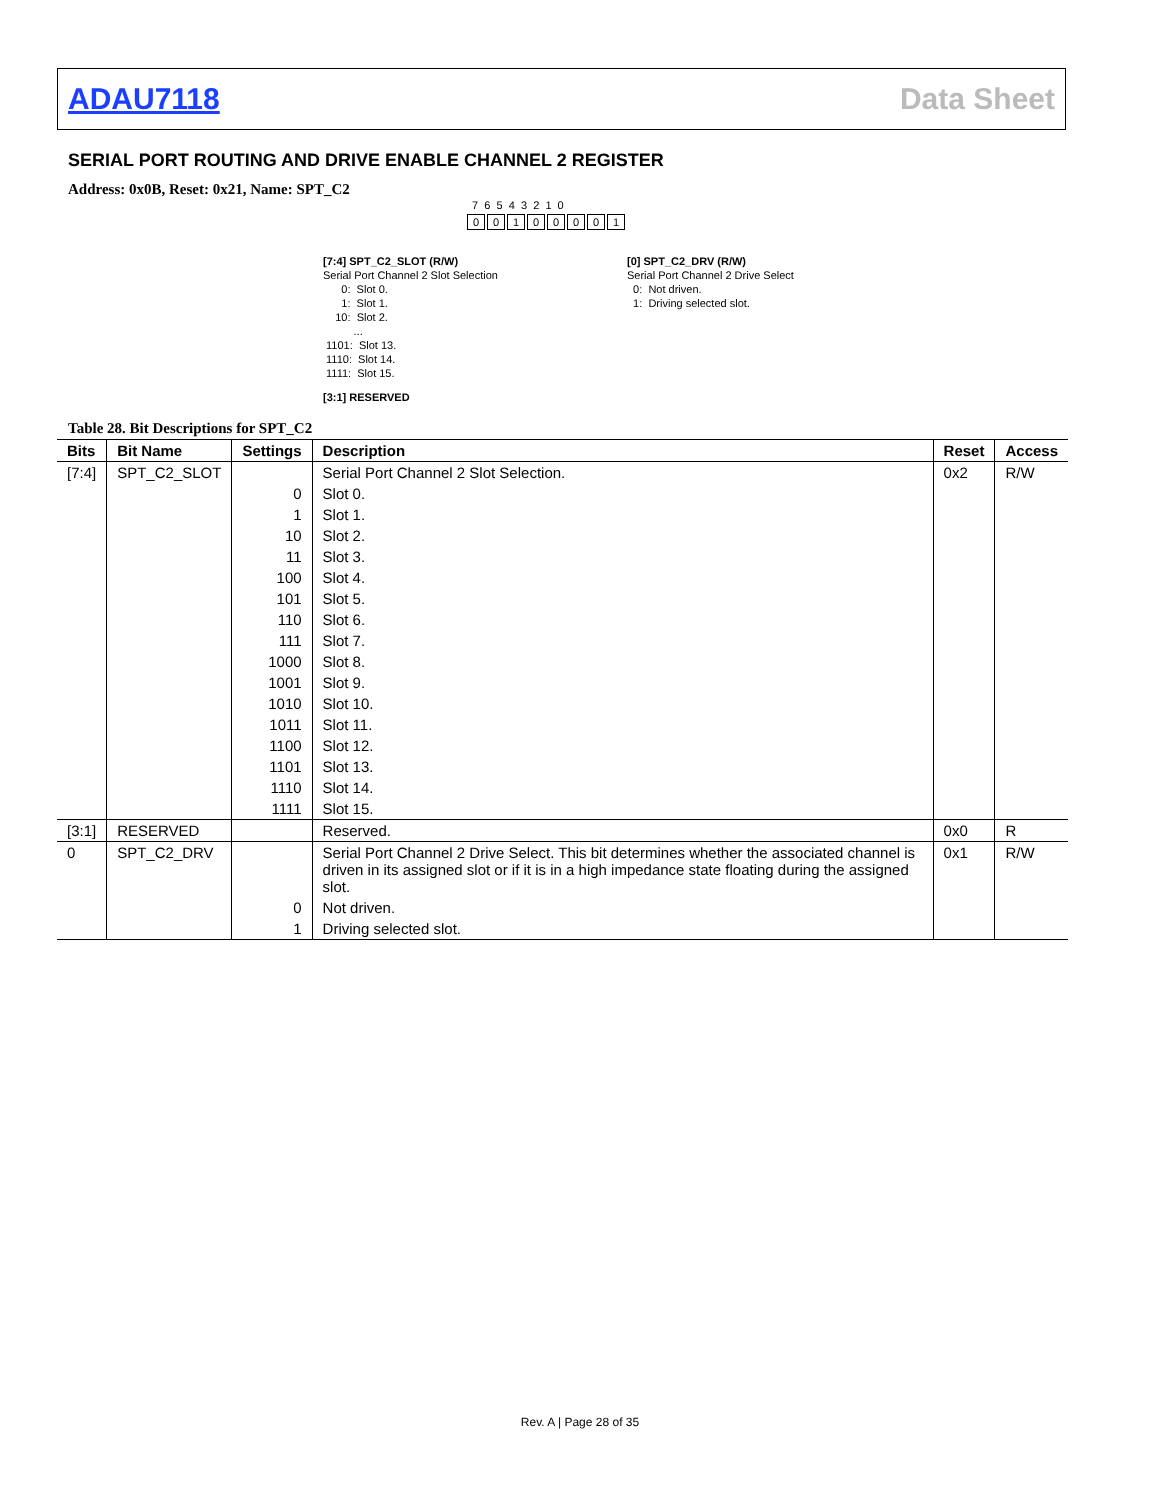ADAU7118 Data Sheet
SERIAL PORT ROUTING AND DRIVE ENABLE CHANNEL 2 REGISTER
Address: 0x0B, Reset: 0x21, Name: SPT_C2
7 6 5 4 3 2 1 0
00100001
[7:4] SPT_C2_SLOT (R/W) Serial Port Channel 2 Slot Selection 0: Slot 0. 1: Slot 1. 10: Slot 2. ... 1101: Slot 13. 1110: Slot 14. 1111: Slot 15.
[3:1] RESERVED
[0] SPT_C2_DRV (R/W) Serial Port Channel 2 Drive Select 0: Not driven. 1: Driving selected slot.
Table 28. Bit Descriptions for SPT_C2
| Bits | Bit Name | Settings | Description | Reset | Access |
| --- | --- | --- | --- | --- | --- |
| [7:4] | SPT_C2_SLOT | | Serial Port Channel 2 Slot Selection. | 0x2 | R/W |
| | | 0 | Slot 0. | | |
| | | 1 | Slot 1. | | |
| | | 10 | Slot 2. | | |
| | | 11 | Slot 3. | | |
| | | 100 | Slot 4. | | |
| | | 101 | Slot 5. | | |
| | | 110 | Slot 6. | | |
| | | 111 | Slot 7. | | |
| | | 1000 | Slot 8. | | |
| | | 1001 | Slot 9. | | |
| | | 1010 | Slot 10. | | |
| | | 1011 | Slot 11. | | |
| | | 1100 | Slot 12. | | |
| | | 1101 | Slot 13. | | |
| | | 1110 | Slot 14. | | |
| | | 1111 | Slot 15. | | |
| [3:1] | RESERVED | | Reserved. | 0x0 | R |
| 0 | SPT_C2_DRV | | Serial Port Channel 2 Drive Select. This bit determines whether the associated channel is driven in its assigned slot or if it is in a high impedance state floating during the assigned slot. | 0x1 | R/W |
| | | 0 | Not driven. | | |
| | | 1 | Driving selected slot. | | |
Rev. A | Page 28 of 35